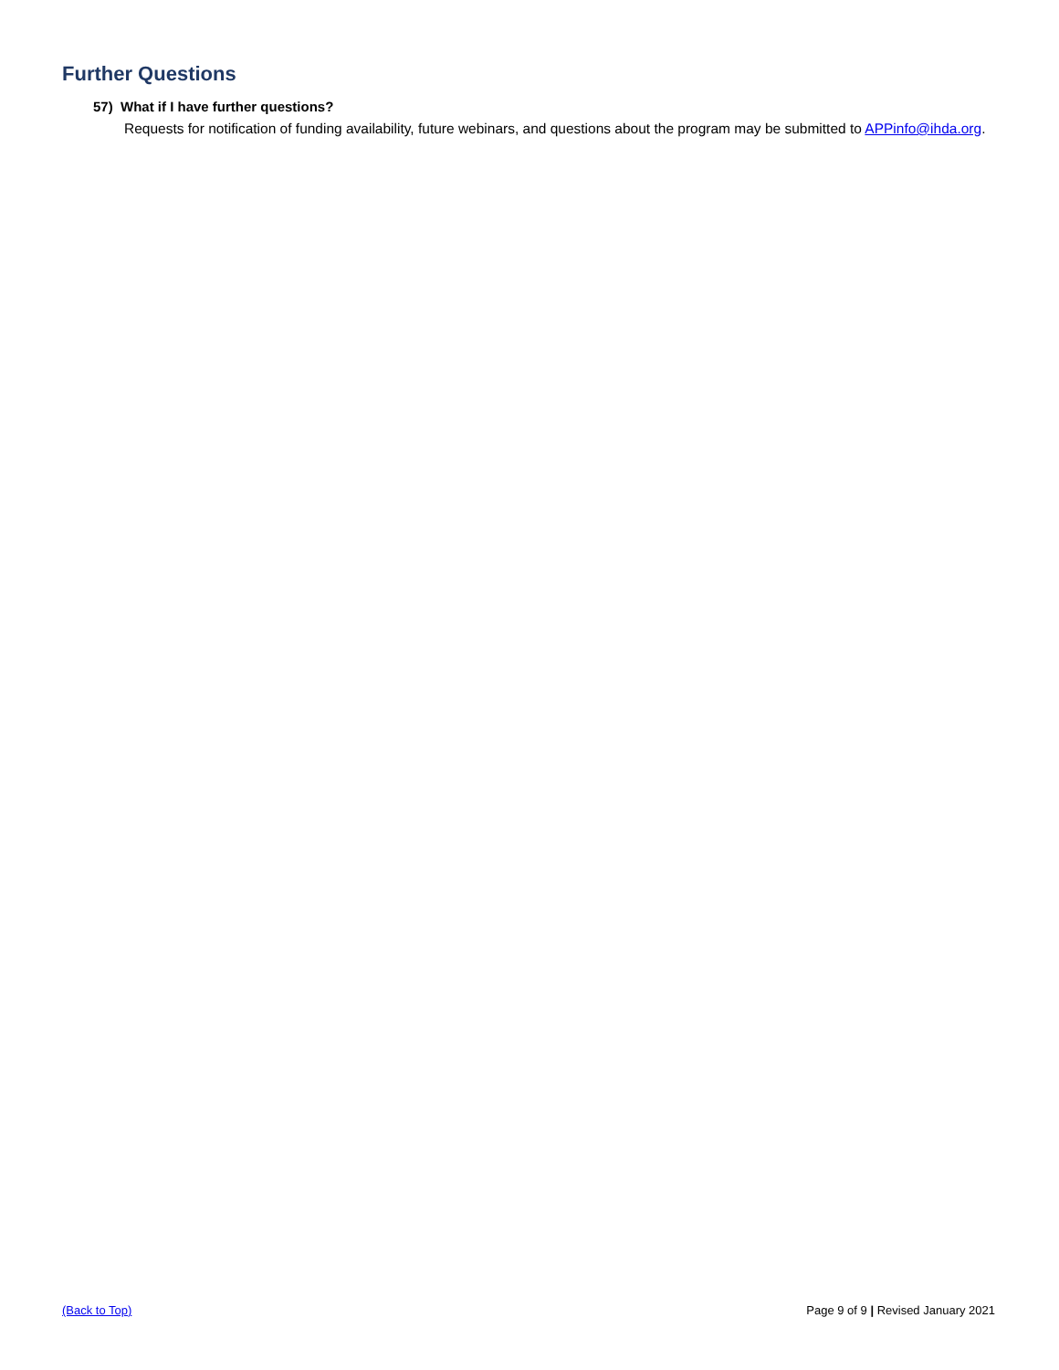Further Questions
57) What if I have further questions?
Requests for notification of funding availability, future webinars, and questions about the program may be submitted to APPinfo@ihda.org.
(Back to Top) Page 9 of 9 | Revised January 2021